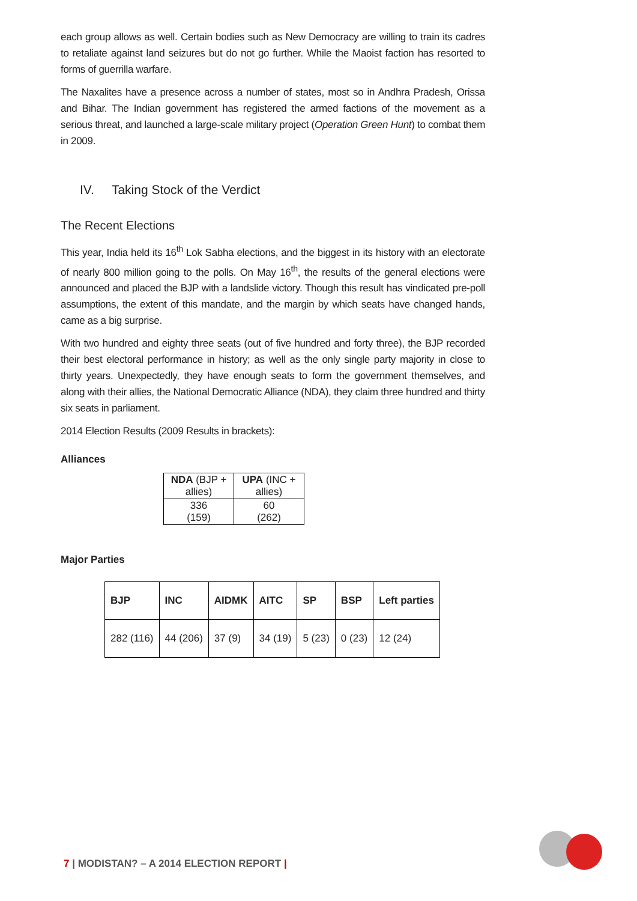each group allows as well. Certain bodies such as New Democracy are willing to train its cadres to retaliate against land seizures but do not go further. While the Maoist faction has resorted to forms of guerrilla warfare.
The Naxalites have a presence across a number of states, most so in Andhra Pradesh, Orissa and Bihar. The Indian government has registered the armed factions of the movement as a serious threat, and launched a large-scale military project (Operation Green Hunt) to combat them in 2009.
IV. Taking Stock of the Verdict
The Recent Elections
This year, India held its 16<sup>th</sup> Lok Sabha elections, and the biggest in its history with an electorate of nearly 800 million going to the polls. On May 16<sup>th</sup>, the results of the general elections were announced and placed the BJP with a landslide victory. Though this result has vindicated pre-poll assumptions, the extent of this mandate, and the margin by which seats have changed hands, came as a big surprise.
With two hundred and eighty three seats (out of five hundred and forty three), the BJP recorded their best electoral performance in history; as well as the only single party majority in close to thirty years. Unexpectedly, they have enough seats to form the government themselves, and along with their allies, the National Democratic Alliance (NDA), they claim three hundred and thirty six seats in parliament.
2014 Election Results (2009 Results in brackets):
Alliances
| NDA (BJP + allies) | UPA (INC + allies) |
| --- | --- |
| 336 (159) | 60 (262) |
Major Parties
| BJP | INC | AIDMK | AITC | SP | BSP | Left parties |
| --- | --- | --- | --- | --- | --- | --- |
| 282 (116) | 44 (206) | 37 (9) | 34 (19) | 5 (23) | 0 (23) | 12 (24) |
7 | MODISTAN? – A 2014 ELECTION REPORT |